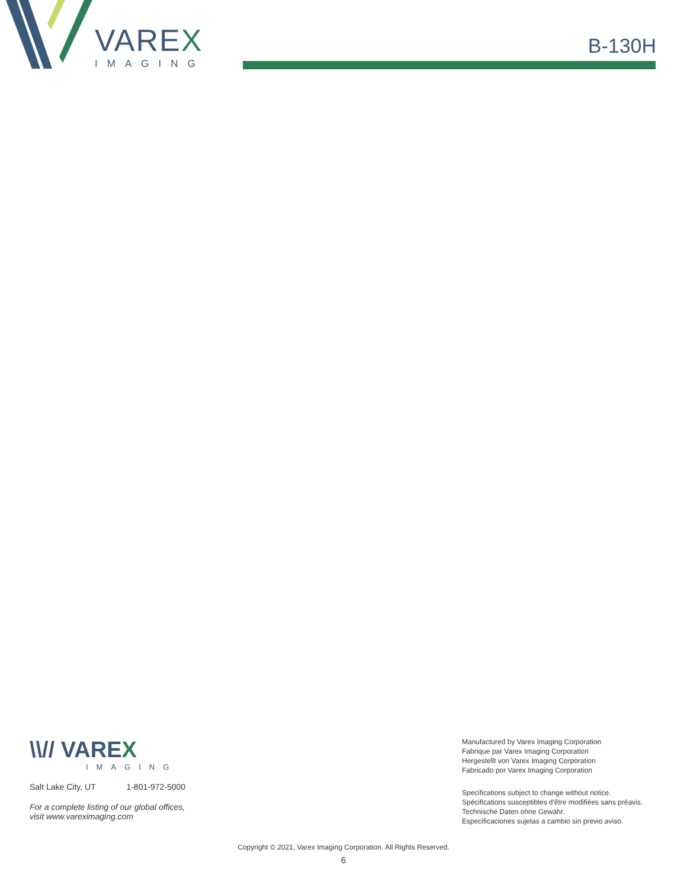VAREX
IMAGING
B-130H
\\// VAREX
IMAGING
Salt Lake City, UT 1-801-972-5000
For a complete listing of our global offices,
visit www.vareximaging.com
Manufactured by Varex Imaging Corporation
Fabrique par Varex Imaging Corporation
Hergestellt von Varex Imaging Corporation
Fabricado por Varex Imaging Corporation
Specifications subject to change without notice.
Spécifications susceptibles d'être modifiées sans préavis.
Technische Daten ohne Gewähr.
Especificaciones sujetas a cambio sin previo aviso.
Copyright © 2021, Varex Imaging Corporation. All Rights Reserved.
6